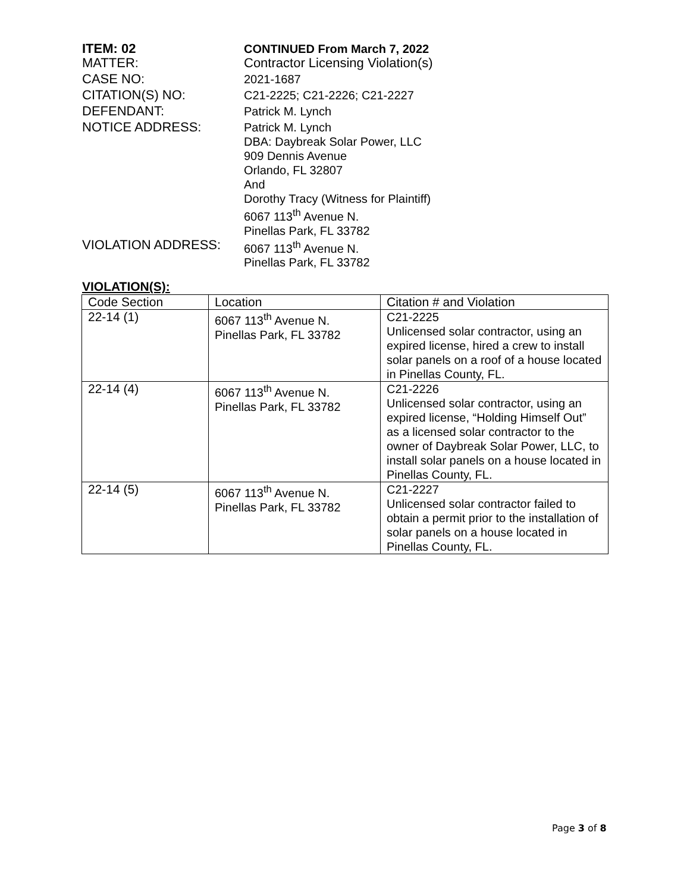ITEM: 02 CONTINUED From March 7, 2022
MATTER: Contractor Licensing Violation(s)
CASE NO: 2021-1687
CITATION(S) NO: C21-2225; C21-2226; C21-2227
DEFENDANT: Patrick M. Lynch
NOTICE ADDRESS: Patrick M. Lynch
DBA: Daybreak Solar Power, LLC
909 Dennis Avenue
Orlando, FL 32807
And
Dorothy Tracy (Witness for Plaintiff)
6067 113<sup>th</sup> Avenue N.
Pinellas Park, FL 33782
VIOLATION ADDRESS: 6067 113<sup>th</sup> Avenue N.
Pinellas Park, FL 33782
VIOLATION(S):
| Code Section | Location | Citation # and Violation |
| --- | --- | --- |
| 22-14 (1) | 6067 113<sup>th</sup> Avenue N. Pinellas Park, FL 33782 | C21-2225 Unlicensed solar contractor, using an expired license, hired a crew to install solar panels on a roof of a house located in Pinellas County, FL. |
| 22-14 (4) | 6067 113<sup>th</sup> Avenue N. Pinellas Park, FL 33782 | C21-2226 Unlicensed solar contractor, using an expired license, “Holding Himself Out” as a licensed solar contractor to the owner of Daybreak Solar Power, LLC, to install solar panels on a house located in Pinellas County, FL. |
| 22-14 (5) | 6067 113<sup>th</sup> Avenue N. Pinellas Park, FL 33782 | C21-2227 Unlicensed solar contractor failed to obtain a permit prior to the installation of solar panels on a house located in Pinellas County, FL. |
Page 3 of 8